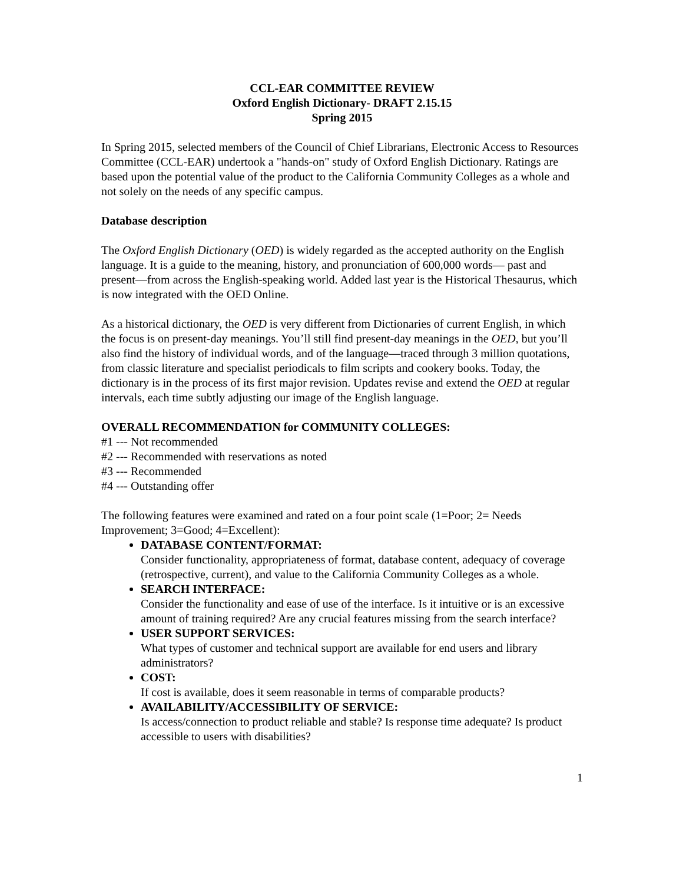CCL-EAR COMMITTEE REVIEW
Oxford English Dictionary- DRAFT 2.15.15
Spring 2015
In Spring 2015, selected members of the Council of Chief Librarians, Electronic Access to Resources Committee (CCL-EAR) undertook a "hands-on" study of Oxford English Dictionary. Ratings are based upon the potential value of the product to the California Community Colleges as a whole and not solely on the needs of any specific campus.
Database description
The Oxford English Dictionary (OED) is widely regarded as the accepted authority on the English language. It is a guide to the meaning, history, and pronunciation of 600,000 words— past and present—from across the English-speaking world. Added last year is the Historical Thesaurus, which is now integrated with the OED Online.
As a historical dictionary, the OED is very different from Dictionaries of current English, in which the focus is on present-day meanings. You’ll still find present-day meanings in the OED, but you’ll also find the history of individual words, and of the language—traced through 3 million quotations, from classic literature and specialist periodicals to film scripts and cookery books. Today, the dictionary is in the process of its first major revision. Updates revise and extend the OED at regular intervals, each time subtly adjusting our image of the English language.
OVERALL RECOMMENDATION for COMMUNITY COLLEGES:
#1 --- Not recommended
#2 --- Recommended with reservations as noted
#3 --- Recommended
#4 --- Outstanding offer
The following features were examined and rated on a four point scale (1=Poor; 2= Needs Improvement; 3=Good; 4=Excellent):
DATABASE CONTENT/FORMAT:
Consider functionality, appropriateness of format, database content, adequacy of coverage (retrospective, current), and value to the California Community Colleges as a whole.
SEARCH INTERFACE:
Consider the functionality and ease of use of the interface. Is it intuitive or is an excessive amount of training required? Are any crucial features missing from the search interface?
USER SUPPORT SERVICES:
What types of customer and technical support are available for end users and library administrators?
COST:
If cost is available, does it seem reasonable in terms of comparable products?
AVAILABILITY/ACCESSIBILITY OF SERVICE:
Is access/connection to product reliable and stable? Is response time adequate? Is product accessible to users with disabilities?
1